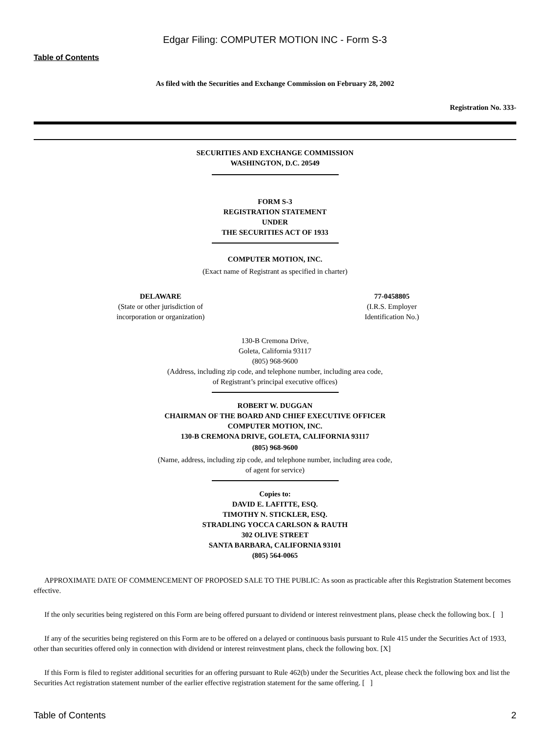Edgar Filing: COMPUTER MOTION INC - Form S-3
Table of Contents
As filed with the Securities and Exchange Commission on February 28, 2002
Registration No. 333-
SECURITIES AND EXCHANGE COMMISSION
WASHINGTON, D.C. 20549
FORM S-3
REGISTRATION STATEMENT
UNDER
THE SECURITIES ACT OF 1933
COMPUTER MOTION, INC.
(Exact name of Registrant as specified in charter)
DELAWARE
(State or other jurisdiction of
incorporation or organization)
77-0458805
(I.R.S. Employer
Identification No.)
130-B Cremona Drive,
Goleta, California 93117
(805) 968-9600
(Address, including zip code, and telephone number, including area code,
of Registrant’s principal executive offices)
ROBERT W. DUGGAN
CHAIRMAN OF THE BOARD AND CHIEF EXECUTIVE OFFICER
COMPUTER MOTION, INC.
130-B CREMONA DRIVE, GOLETA, CALIFORNIA 93117
(805) 968-9600
(Name, address, including zip code, and telephone number, including area code,
of agent for service)
Copies to:
DAVID E. LAFITTE, ESQ.
TIMOTHY N. STICKLER, ESQ.
STRADLING YOCCA CARLSON & RAUTH
302 OLIVE STREET
SANTA BARBARA, CALIFORNIA 93101
(805) 564-0065
APPROXIMATE DATE OF COMMENCEMENT OF PROPOSED SALE TO THE PUBLIC: As soon as practicable after this Registration Statement becomes effective.
If the only securities being registered on this Form are being offered pursuant to dividend or interest reinvestment plans, please check the following box. [ ]
If any of the securities being registered on this Form are to be offered on a delayed or continuous basis pursuant to Rule 415 under the Securities Act of 1933, other than securities offered only in connection with dividend or interest reinvestment plans, check the following box. [X]
If this Form is filed to register additional securities for an offering pursuant to Rule 462(b) under the Securities Act, please check the following box and list the Securities Act registration statement number of the earlier effective registration statement for the same offering. [ ]
Table of Contents 2